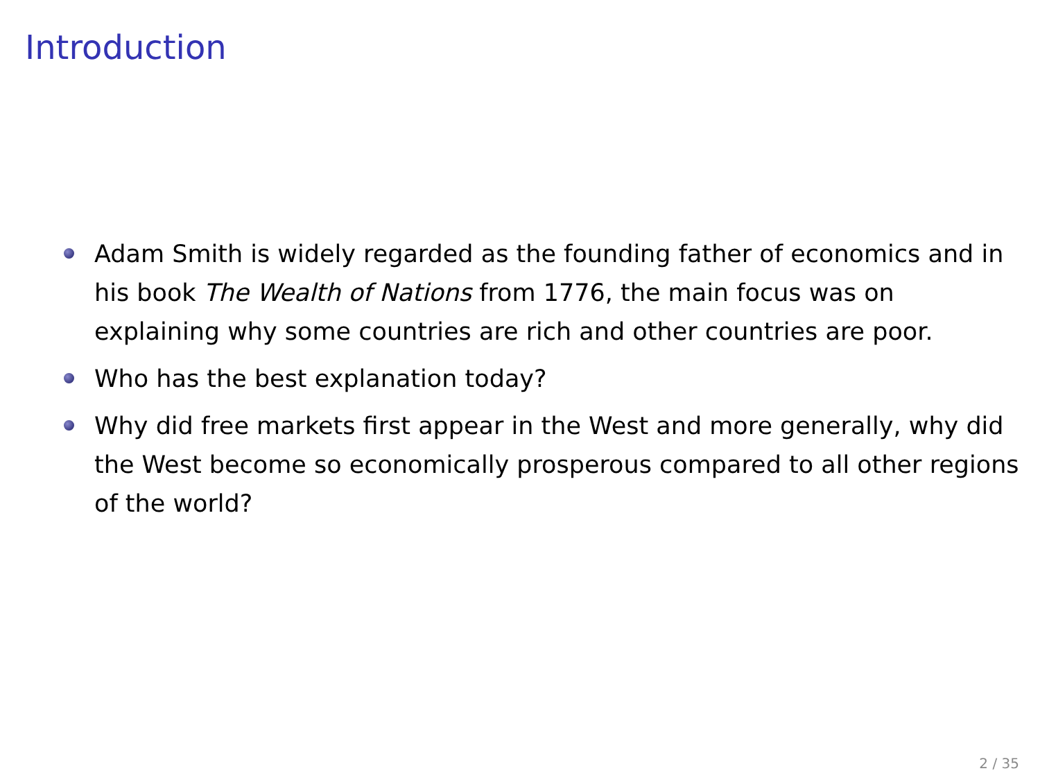Introduction
Adam Smith is widely regarded as the founding father of economics and in his book The Wealth of Nations from 1776, the main focus was on explaining why some countries are rich and other countries are poor.
Who has the best explanation today?
Why did free markets first appear in the West and more generally, why did the West become so economically prosperous compared to all other regions of the world?
2 / 35